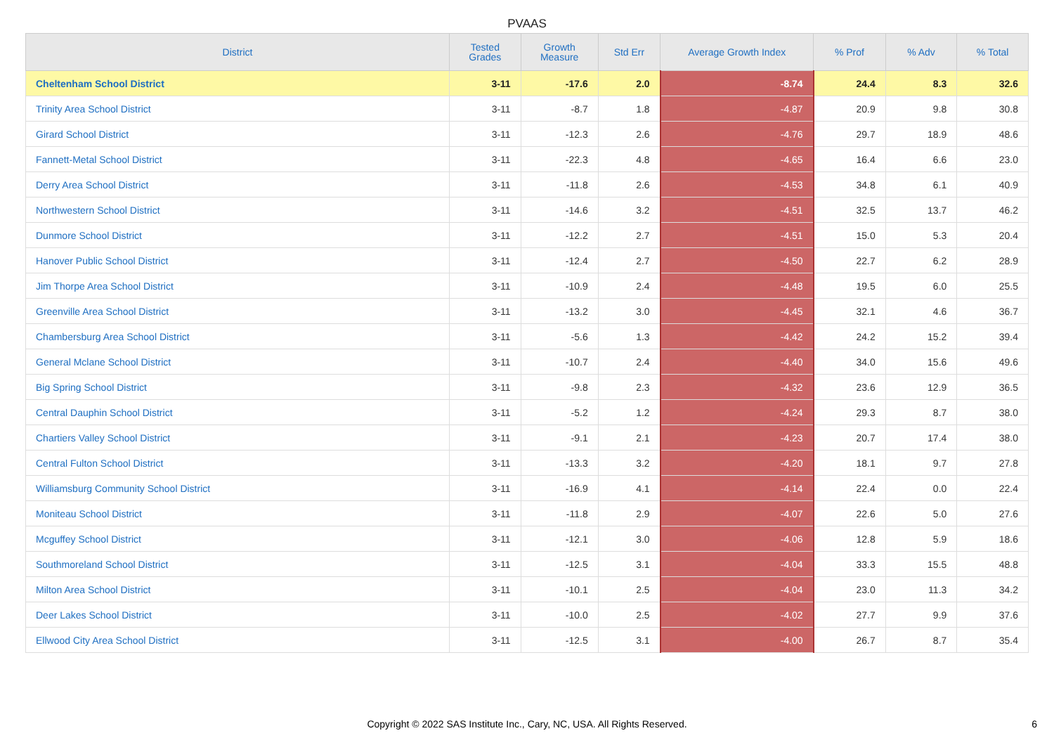PVAAS
| District | Tested Grades | Growth Measure | Std Err | Average Growth Index | % Prof | % Adv | % Total |
| --- | --- | --- | --- | --- | --- | --- | --- |
| Cheltenham School District | 3-11 | -17.6 | 2.0 | -8.74 | 24.4 | 8.3 | 32.6 |
| Trinity Area School District | 3-11 | -8.7 | 1.8 | -4.87 | 20.9 | 9.8 | 30.8 |
| Girard School District | 3-11 | -12.3 | 2.6 | -4.76 | 29.7 | 18.9 | 48.6 |
| Fannett-Metal School District | 3-11 | -22.3 | 4.8 | -4.65 | 16.4 | 6.6 | 23.0 |
| Derry Area School District | 3-11 | -11.8 | 2.6 | -4.53 | 34.8 | 6.1 | 40.9 |
| Northwestern School District | 3-11 | -14.6 | 3.2 | -4.51 | 32.5 | 13.7 | 46.2 |
| Dunmore School District | 3-11 | -12.2 | 2.7 | -4.51 | 15.0 | 5.3 | 20.4 |
| Hanover Public School District | 3-11 | -12.4 | 2.7 | -4.50 | 22.7 | 6.2 | 28.9 |
| Jim Thorpe Area School District | 3-11 | -10.9 | 2.4 | -4.48 | 19.5 | 6.0 | 25.5 |
| Greenville Area School District | 3-11 | -13.2 | 3.0 | -4.45 | 32.1 | 4.6 | 36.7 |
| Chambersburg Area School District | 3-11 | -5.6 | 1.3 | -4.42 | 24.2 | 15.2 | 39.4 |
| General Mclane School District | 3-11 | -10.7 | 2.4 | -4.40 | 34.0 | 15.6 | 49.6 |
| Big Spring School District | 3-11 | -9.8 | 2.3 | -4.32 | 23.6 | 12.9 | 36.5 |
| Central Dauphin School District | 3-11 | -5.2 | 1.2 | -4.24 | 29.3 | 8.7 | 38.0 |
| Chartiers Valley School District | 3-11 | -9.1 | 2.1 | -4.23 | 20.7 | 17.4 | 38.0 |
| Central Fulton School District | 3-11 | -13.3 | 3.2 | -4.20 | 18.1 | 9.7 | 27.8 |
| Williamsburg Community School District | 3-11 | -16.9 | 4.1 | -4.14 | 22.4 | 0.0 | 22.4 |
| Moniteau School District | 3-11 | -11.8 | 2.9 | -4.07 | 22.6 | 5.0 | 27.6 |
| Mcguffey School District | 3-11 | -12.1 | 3.0 | -4.06 | 12.8 | 5.9 | 18.6 |
| Southmoreland School District | 3-11 | -12.5 | 3.1 | -4.04 | 33.3 | 15.5 | 48.8 |
| Milton Area School District | 3-11 | -10.1 | 2.5 | -4.04 | 23.0 | 11.3 | 34.2 |
| Deer Lakes School District | 3-11 | -10.0 | 2.5 | -4.02 | 27.7 | 9.9 | 37.6 |
| Ellwood City Area School District | 3-11 | -12.5 | 3.1 | -4.00 | 26.7 | 8.7 | 35.4 |
Copyright © 2022 SAS Institute Inc., Cary, NC, USA. All Rights Reserved.
6